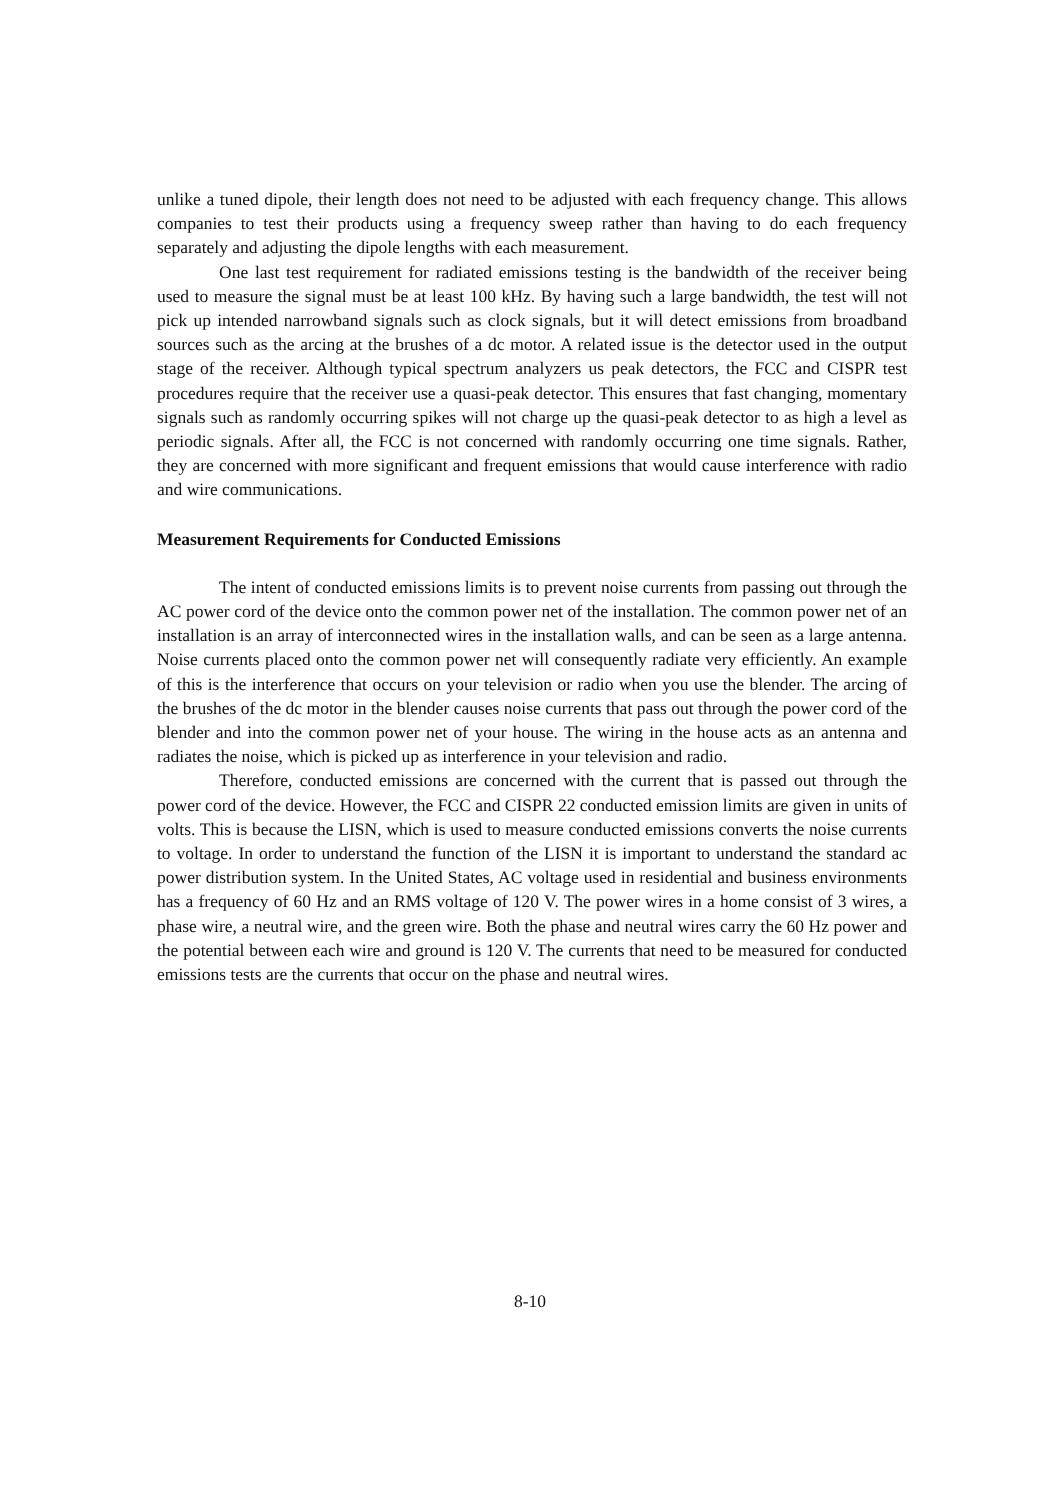unlike a tuned dipole, their length does not need to be adjusted with each frequency change. This allows companies to test their products using a frequency sweep rather than having to do each frequency separately and adjusting the dipole lengths with each measurement.
One last test requirement for radiated emissions testing is the bandwidth of the receiver being used to measure the signal must be at least 100 kHz. By having such a large bandwidth, the test will not pick up intended narrowband signals such as clock signals, but it will detect emissions from broadband sources such as the arcing at the brushes of a dc motor. A related issue is the detector used in the output stage of the receiver. Although typical spectrum analyzers us peak detectors, the FCC and CISPR test procedures require that the receiver use a quasi-peak detector. This ensures that fast changing, momentary signals such as randomly occurring spikes will not charge up the quasi-peak detector to as high a level as periodic signals. After all, the FCC is not concerned with randomly occurring one time signals. Rather, they are concerned with more significant and frequent emissions that would cause interference with radio and wire communications.
Measurement Requirements for Conducted Emissions
The intent of conducted emissions limits is to prevent noise currents from passing out through the AC power cord of the device onto the common power net of the installation. The common power net of an installation is an array of interconnected wires in the installation walls, and can be seen as a large antenna. Noise currents placed onto the common power net will consequently radiate very efficiently. An example of this is the interference that occurs on your television or radio when you use the blender. The arcing of the brushes of the dc motor in the blender causes noise currents that pass out through the power cord of the blender and into the common power net of your house. The wiring in the house acts as an antenna and radiates the noise, which is picked up as interference in your television and radio.
Therefore, conducted emissions are concerned with the current that is passed out through the power cord of the device. However, the FCC and CISPR 22 conducted emission limits are given in units of volts. This is because the LISN, which is used to measure conducted emissions converts the noise currents to voltage. In order to understand the function of the LISN it is important to understand the standard ac power distribution system. In the United States, AC voltage used in residential and business environments has a frequency of 60 Hz and an RMS voltage of 120 V. The power wires in a home consist of 3 wires, a phase wire, a neutral wire, and the green wire. Both the phase and neutral wires carry the 60 Hz power and the potential between each wire and ground is 120 V. The currents that need to be measured for conducted emissions tests are the currents that occur on the phase and neutral wires.
8-10